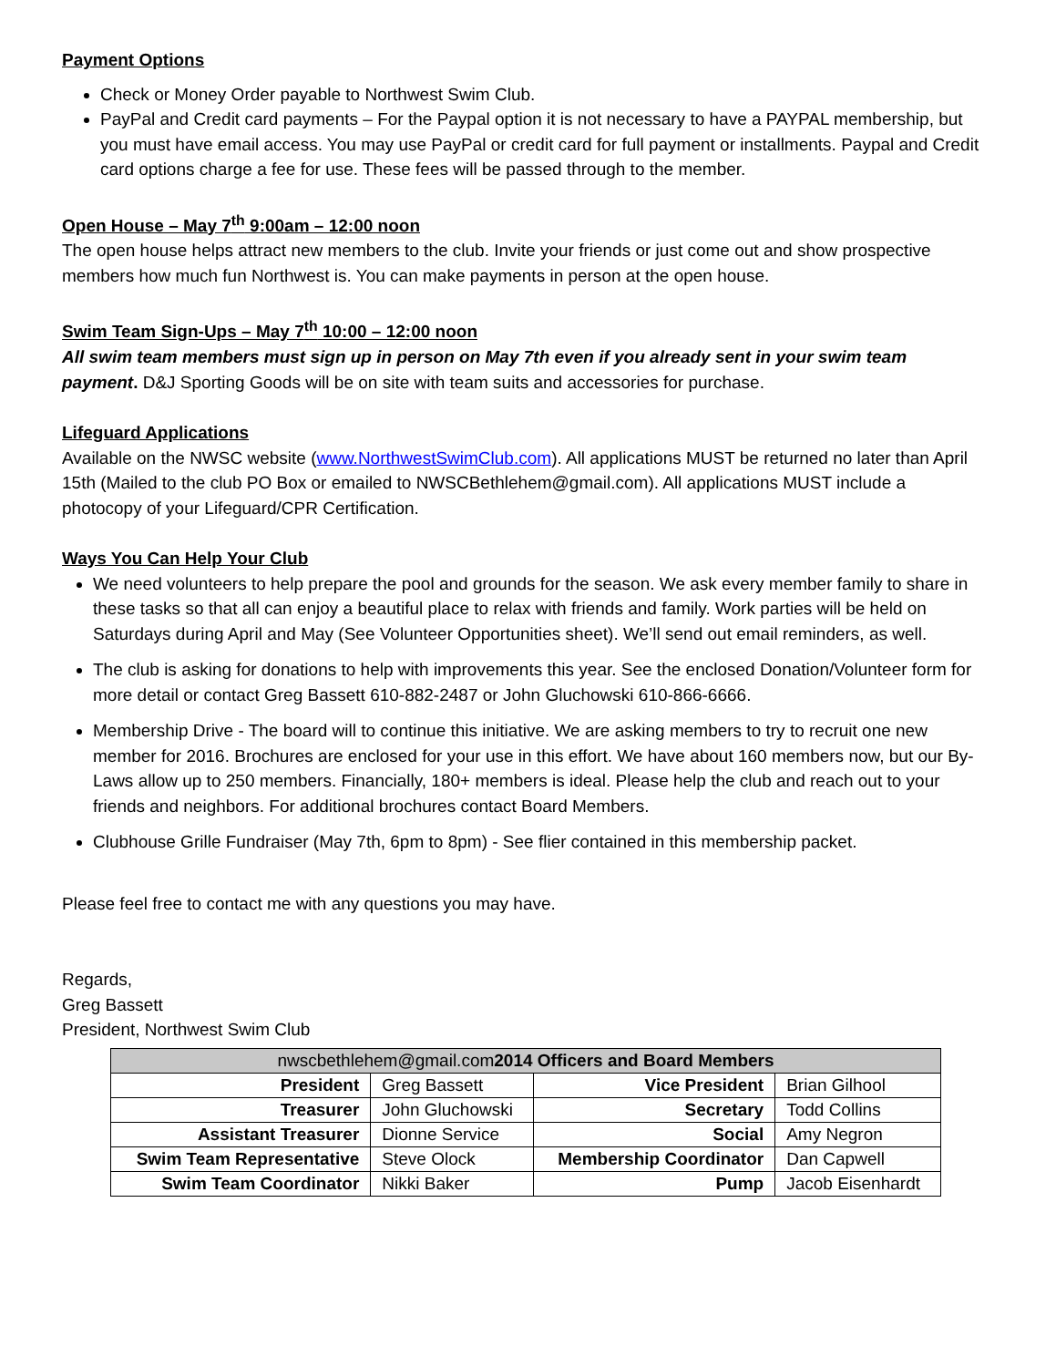Payment Options
Check or Money Order payable to Northwest Swim Club.
PayPal and Credit card payments – For the Paypal option it is not necessary to have a PAYPAL membership, but you must have email access. You may use PayPal or credit card for full payment or installments. Paypal and Credit card options charge a fee for use. These fees will be passed through to the member.
Open House – May 7<sup>th</sup> 9:00am – 12:00 noon
The open house helps attract new members to the club. Invite your friends or just come out and show prospective members how much fun Northwest is. You can make payments in person at the open house.
Swim Team Sign-Ups – May 7<sup>th</sup> 10:00 – 12:00 noon
All swim team members must sign up in person on May 7th even if you already sent in your swim team payment. D&J Sporting Goods will be on site with team suits and accessories for purchase.
Lifeguard Applications
Available on the NWSC website (www.NorthwestSwimClub.com). All applications MUST be returned no later than April 15th (Mailed to the club PO Box or emailed to NWSCBethlehem@gmail.com). All applications MUST include a photocopy of your Lifeguard/CPR Certification.
Ways You Can Help Your Club
We need volunteers to help prepare the pool and grounds for the season. We ask every member family to share in these tasks so that all can enjoy a beautiful place to relax with friends and family. Work parties will be held on Saturdays during April and May (See Volunteer Opportunities sheet). We’ll send out email reminders, as well.
The club is asking for donations to help with improvements this year. See the enclosed Donation/Volunteer form for more detail or contact Greg Bassett 610-882-2487 or John Gluchowski 610-866-6666.
Membership Drive - The board will to continue this initiative. We are asking members to try to recruit one new member for 2016. Brochures are enclosed for your use in this effort. We have about 160 members now, but our By-Laws allow up to 250 members. Financially, 180+ members is ideal. Please help the club and reach out to your friends and neighbors. For additional brochures contact Board Members.
Clubhouse Grille Fundraiser (May 7th, 6pm to 8pm) - See flier contained in this membership packet.
Please feel free to contact me with any questions you may have.
Regards,
Greg Bassett
President, Northwest Swim Club
| nwscbethlehem@gmail.com 2014 Officers and Board Members | | | |
| --- | --- | --- | --- |
| President | Greg Bassett | Vice President | Brian Gilhool |
| Treasurer | John Gluchowski | Secretary | Todd Collins |
| Assistant Treasurer | Dionne Service | Social | Amy Negron |
| Swim Team Representative | Steve Olock | Membership Coordinator | Dan Capwell |
| Swim Team Coordinator | Nikki Baker | Pump | Jacob Eisenhardt |